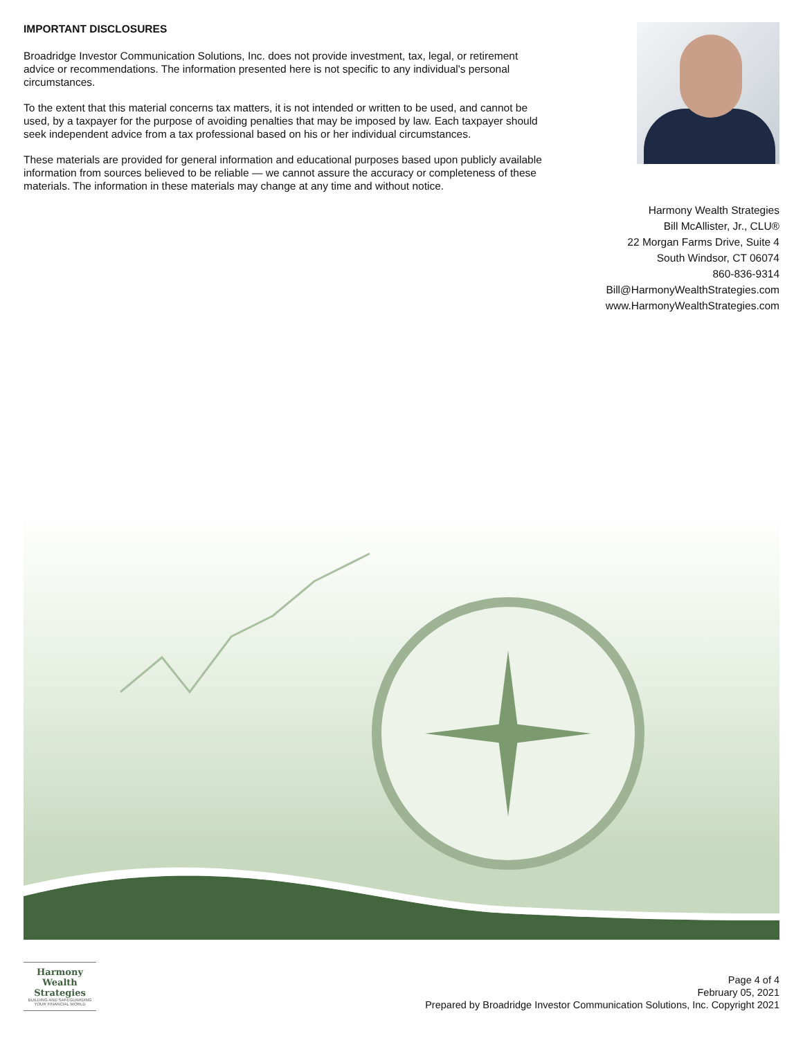IMPORTANT DISCLOSURES
Broadridge Investor Communication Solutions, Inc. does not provide investment, tax, legal, or retirement advice or recommendations. The information presented here is not specific to any individual's personal circumstances.
To the extent that this material concerns tax matters, it is not intended or written to be used, and cannot be used, by a taxpayer for the purpose of avoiding penalties that may be imposed by law. Each taxpayer should seek independent advice from a tax professional based on his or her individual circumstances.
These materials are provided for general information and educational purposes based upon publicly available information from sources believed to be reliable — we cannot assure the accuracy or completeness of these materials. The information in these materials may change at any time and without notice.
Harmony Wealth Strategies
Bill McAllister, Jr., CLU®
22 Morgan Farms Drive, Suite 4
South Windsor, CT 06074
860-836-9314
Bill@HarmonyWealthStrategies.com
www.HarmonyWealthStrategies.com
Harmony Wealth
Strategies
BUILDING AND SAFEGUARDING YOUR FINANCIAL WORLD
Page 4 of 4
February 05, 2021
Prepared by Broadridge Investor Communication Solutions, Inc. Copyright 2021